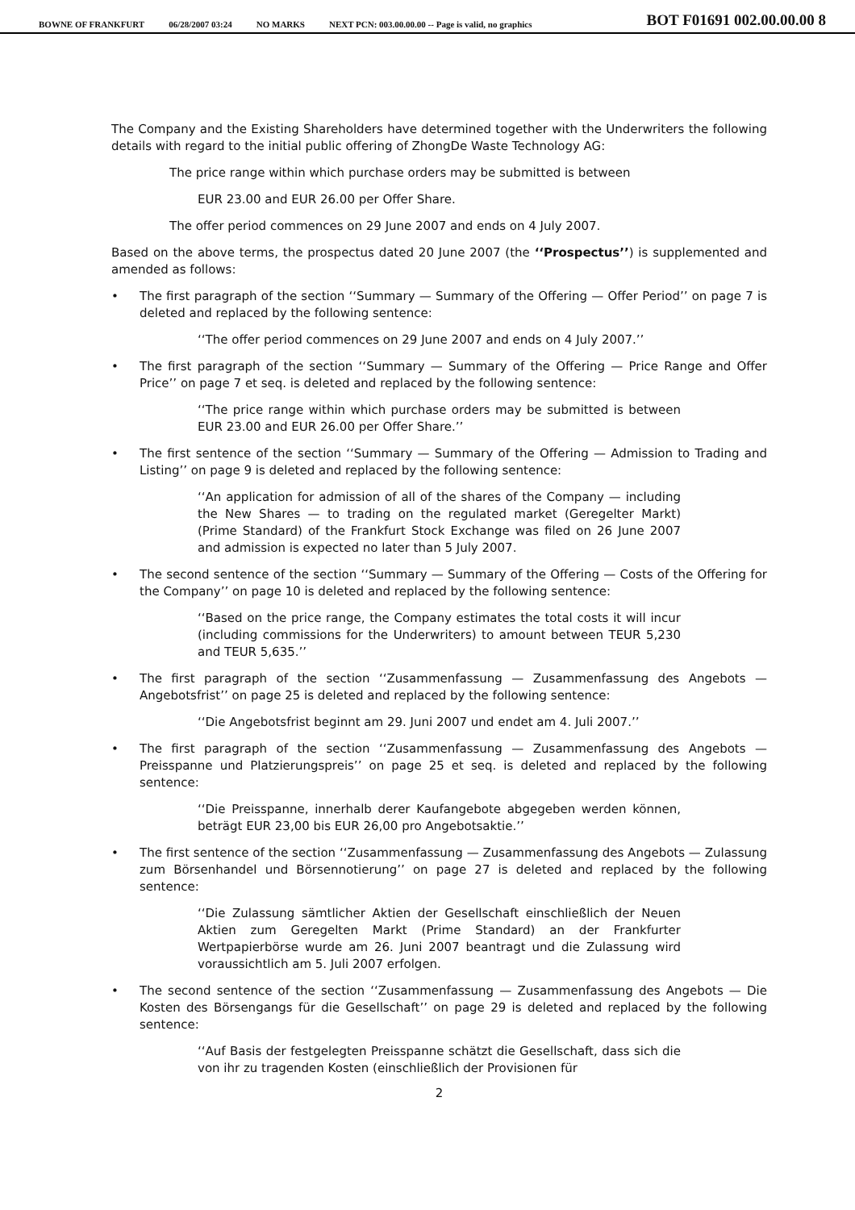BOWNE OF FRANKFURT 06/28/2007 03:24 NO MARKS NEXT PCN: 003.00.00.00 -- Page is valid, no graphics BOT F01691 002.00.00.00 8
The Company and the Existing Shareholders have determined together with the Underwriters the following details with regard to the initial public offering of ZhongDe Waste Technology AG:
The price range within which purchase orders may be submitted is between
EUR 23.00 and EUR 26.00 per Offer Share.
The offer period commences on 29 June 2007 and ends on 4 July 2007.
Based on the above terms, the prospectus dated 20 June 2007 (the ‘‘Prospectus’’) is supplemented and amended as follows:
• The first paragraph of the section ‘‘Summary — Summary of the Offering — Offer Period’’ on page 7 is deleted and replaced by the following sentence:
‘‘The offer period commences on 29 June 2007 and ends on 4 July 2007.’’
• The first paragraph of the section ‘‘Summary — Summary of the Offering — Price Range and Offer Price’’ on page 7 et seq. is deleted and replaced by the following sentence:
‘‘The price range within which purchase orders may be submitted is between EUR 23.00 and EUR 26.00 per Offer Share.’’
• The first sentence of the section ‘‘Summary — Summary of the Offering — Admission to Trading and Listing’’ on page 9 is deleted and replaced by the following sentence:
‘‘An application for admission of all of the shares of the Company — including the New Shares — to trading on the regulated market (Geregelter Markt) (Prime Standard) of the Frankfurt Stock Exchange was filed on 26 June 2007 and admission is expected no later than 5 July 2007.
• The second sentence of the section ‘‘Summary — Summary of the Offering — Costs of the Offering for the Company’’ on page 10 is deleted and replaced by the following sentence:
‘‘Based on the price range, the Company estimates the total costs it will incur (including commissions for the Underwriters) to amount between TEUR 5,230 and TEUR 5,635.’’
• The first paragraph of the section ‘‘Zusammenfassung — Zusammenfassung des Angebots — Angebotsfrist’’ on page 25 is deleted and replaced by the following sentence:
‘‘Die Angebotsfrist beginnt am 29. Juni 2007 und endet am 4. Juli 2007.’’
• The first paragraph of the section ‘‘Zusammenfassung — Zusammenfassung des Angebots — Preisspanne und Platzierungspreis’’ on page 25 et seq. is deleted and replaced by the following sentence:
‘‘Die Preisspanne, innerhalb derer Kaufangebote abgegeben werden können, beträgt EUR 23,00 bis EUR 26,00 pro Angebotsaktie.’’
• The first sentence of the section ‘‘Zusammenfassung — Zusammenfassung des Angebots — Zulassung zum Börsenhandel und Börsennotierung’’ on page 27 is deleted and replaced by the following sentence:
‘‘Die Zulassung sämtlicher Aktien der Gesellschaft einschließlich der Neuen Aktien zum Geregelten Markt (Prime Standard) an der Frankfurter Wertpapierbörse wurde am 26. Juni 2007 beantragt und die Zulassung wird voraussichtlich am 5. Juli 2007 erfolgen.
• The second sentence of the section ‘‘Zusammenfassung — Zusammenfassung des Angebots — Die Kosten des Börsengangs für die Gesellschaft’’ on page 29 is deleted and replaced by the following sentence:
‘‘Auf Basis der festgelegten Preisspanne schätzt die Gesellschaft, dass sich die von ihr zu tragenden Kosten (einschließlich der Provisionen für
2